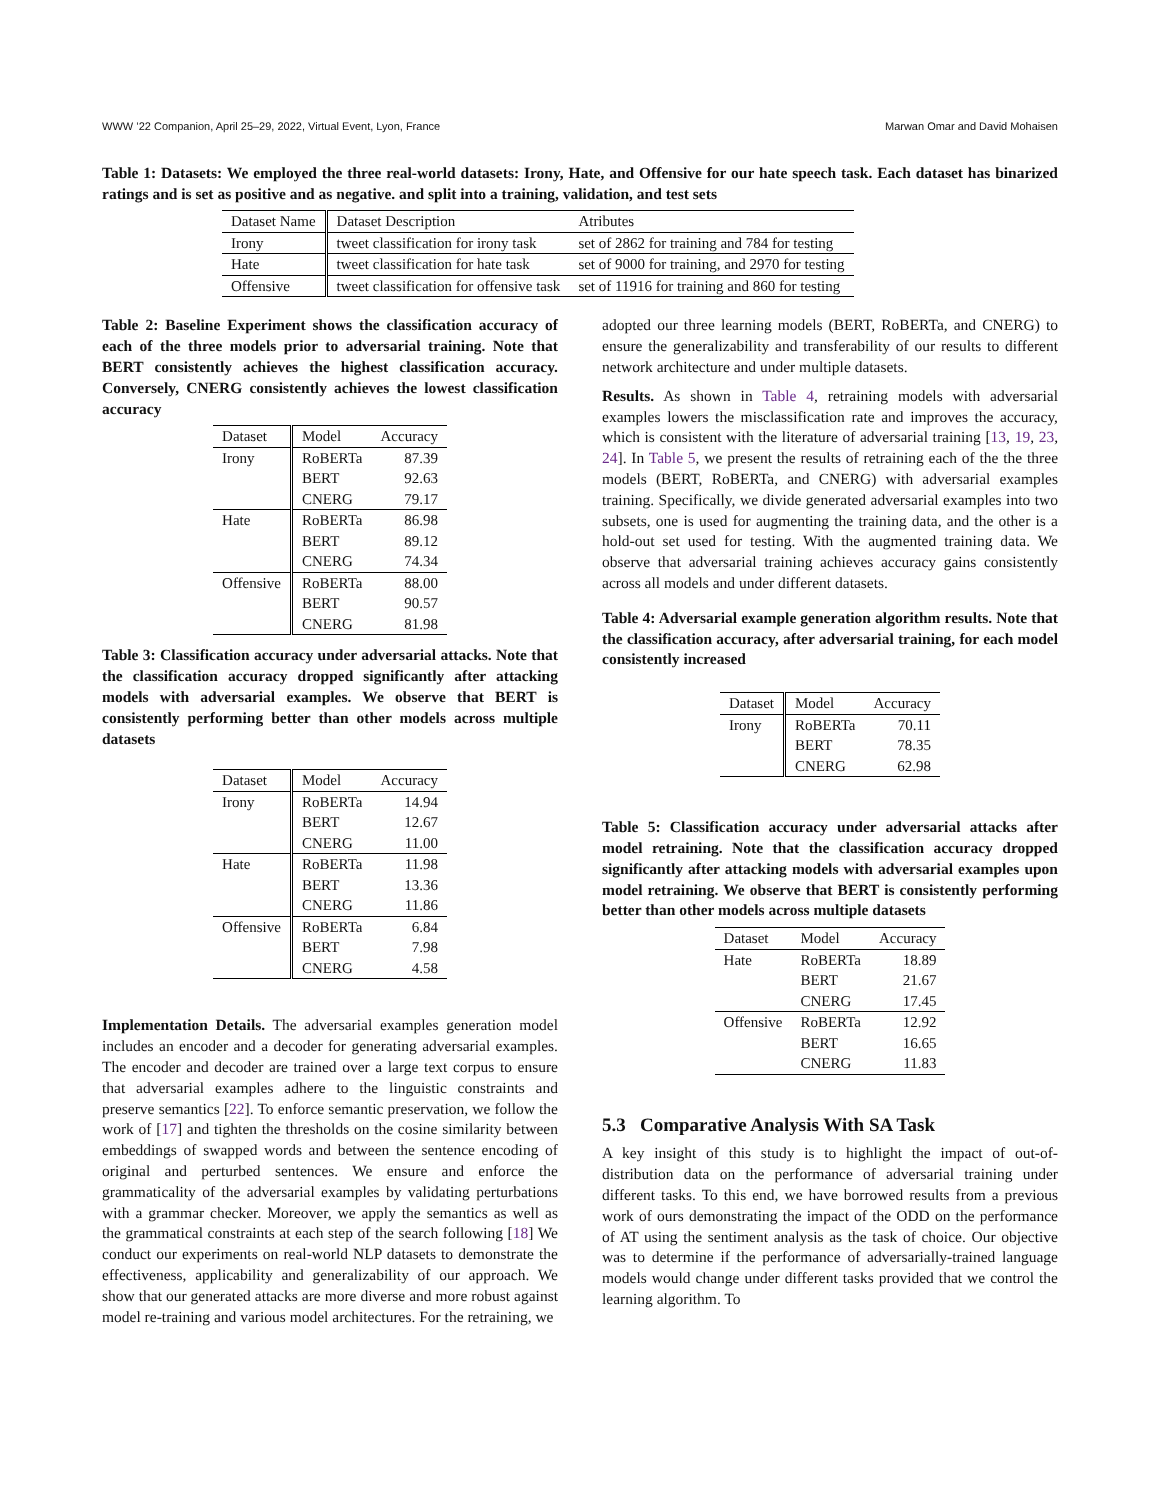WWW ’22 Companion, April 25–29, 2022, Virtual Event, Lyon, France Marwan Omar and David Mohaisen
Table 1: Datasets: We employed the three real-world datasets: Irony, Hate, and Offensive for our hate speech task. Each dataset has binarized ratings and is set as positive and as negative. and split into a training, validation, and test sets
| Dataset Name | Dataset Description | Atributes |
| --- | --- | --- |
| Irony | tweet classification for irony task | set of 2862 for training and 784 for testing |
| Hate | tweet classification for hate task | set of 9000 for training, and 2970 for testing |
| Offensive | tweet classification for offensive task | set of 11916 for training and 860 for testing |
Table 2: Baseline Experiment shows the classification accuracy of each of the three models prior to adversarial training. Note that BERT consistently achieves the highest classification accuracy. Conversely, CNERG consistently achieves the lowest classification accuracy
| Dataset | Model | Accuracy |
| --- | --- | --- |
| Irony | RoBERTa | 87.39 |
| | BERT | 92.63 |
| | CNERG | 79.17 |
| Hate | RoBERTa | 86.98 |
| | BERT | 89.12 |
| | CNERG | 74.34 |
| Offensive | RoBERTa | 88.00 |
| | BERT | 90.57 |
| | CNERG | 81.98 |
Table 3: Classification accuracy under adversarial attacks. Note that the classification accuracy dropped significantly after attacking models with adversarial examples. We observe that BERT is consistently performing better than other models across multiple datasets
| Dataset | Model | Accuracy |
| --- | --- | --- |
| Irony | RoBERTa | 14.94 |
| | BERT | 12.67 |
| | CNERG | 11.00 |
| Hate | RoBERTa | 11.98 |
| | BERT | 13.36 |
| | CNERG | 11.86 |
| Offensive | RoBERTa | 6.84 |
| | BERT | 7.98 |
| | CNERG | 4.58 |
Implementation Details. The adversarial examples generation model includes an encoder and a decoder for generating adversarial examples. The encoder and decoder are trained over a large text corpus to ensure that adversarial examples adhere to the linguistic constraints and preserve semantics [22]. To enforce semantic preservation, we follow the work of [17] and tighten the thresholds on the cosine similarity between embeddings of swapped words and between the sentence encoding of original and perturbed sentences. We ensure and enforce the grammaticality of the adversarial examples by validating perturbations with a grammar checker. Moreover, we apply the semantics as well as the grammatical constraints at each step of the search following [18] We conduct our experiments on real-world NLP datasets to demonstrate the effectiveness, applicability and generalizability of our approach. We show that our generated attacks are more diverse and more robust against model re-training and various model architectures. For the retraining, we
adopted our three learning models (BERT, RoBERTa, and CNERG) to ensure the generalizability and transferability of our results to different network architecture and under multiple datasets.
Results. As shown in Table 4, retraining models with adversarial examples lowers the misclassification rate and improves the accuracy, which is consistent with the literature of adversarial training [13, 19, 23, 24]. In Table 5, we present the results of retraining each of the the three models (BERT, RoBERTa, and CNERG) with adversarial examples training. Specifically, we divide generated adversarial examples into two subsets, one is used for augmenting the training data, and the other is a hold-out set used for testing. With the augmented training data. We observe that adversarial training achieves accuracy gains consistently across all models and under different datasets.
Table 4: Adversarial example generation algorithm results. Note that the classification accuracy, after adversarial training, for each model consistently increased
| Dataset | Model | Accuracy |
| --- | --- | --- |
| Irony | RoBERTa | 70.11 |
| | BERT | 78.35 |
| | CNERG | 62.98 |
Table 5: Classification accuracy under adversarial attacks after model retraining. Note that the classification accuracy dropped significantly after attacking models with adversarial examples upon model retraining. We observe that BERT is consistently performing better than other models across multiple datasets
| Dataset | Model | Accuracy |
| --- | --- | --- |
| Hate | RoBERTa | 18.89 |
| | BERT | 21.67 |
| | CNERG | 17.45 |
| Offensive | RoBERTa | 12.92 |
| | BERT | 16.65 |
| | CNERG | 11.83 |
5.3 Comparative Analysis With SA Task
A key insight of this study is to highlight the impact of out-of-distribution data on the performance of adversarial training under different tasks. To this end, we have borrowed results from a previous work of ours demonstrating the impact of the ODD on the performance of AT using the sentiment analysis as the task of choice. Our objective was to determine if the performance of adversarially-trained language models would change under different tasks provided that we control the learning algorithm. To